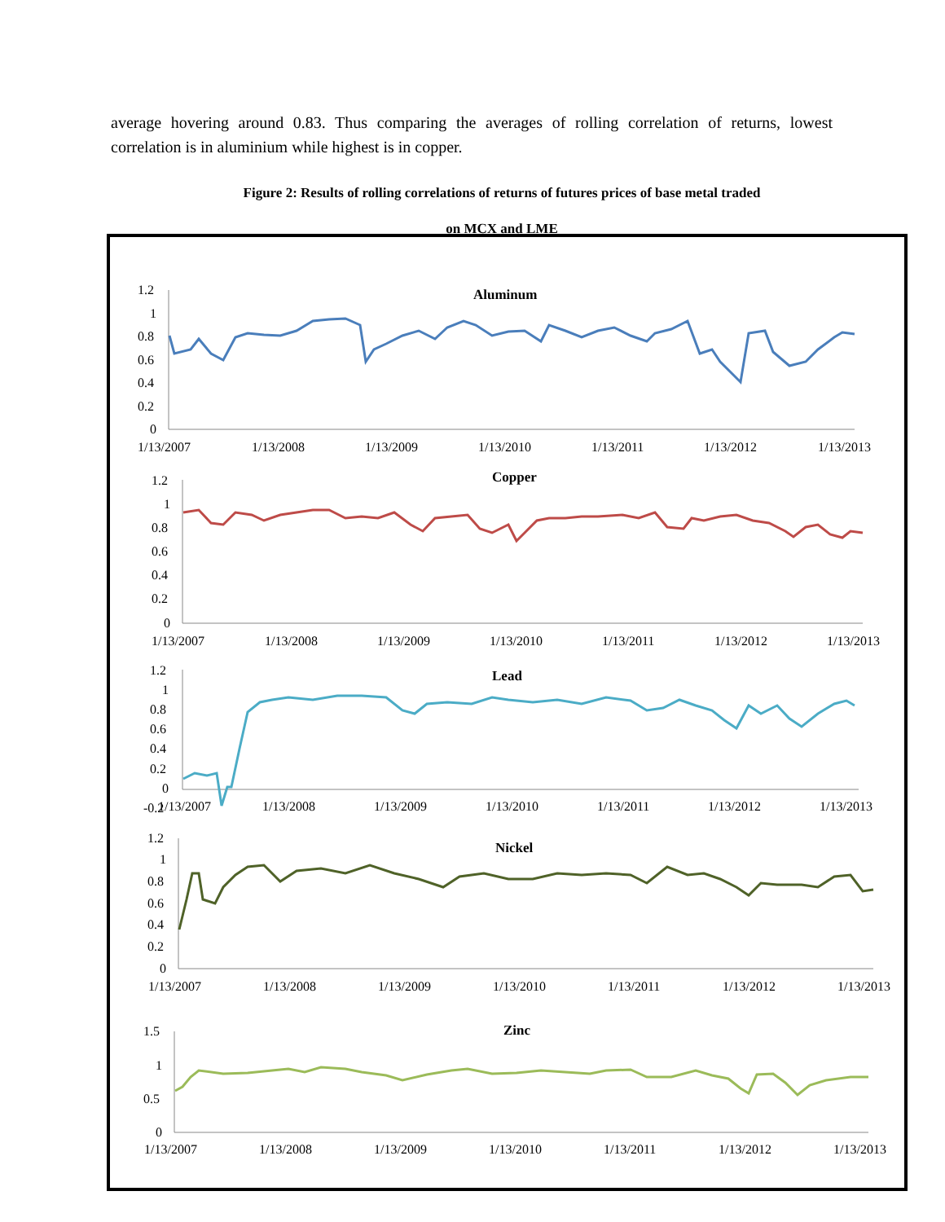average hovering around 0.83. Thus comparing the averages of rolling correlation of returns, lowest correlation is in aluminium while highest is in copper.
Figure 2: Results of rolling correlations of returns of futures prices of base metal traded
on MCX and LME
1.2
1
0.8
0.6
0.4
0.2
0
Aluminum
1/13/2007
1/13/2008
1/13/2009
1/13/2010
1/13/2011
1/13/2012
1/13/2013
1.2
1
0.8
0.6
0.4
0.2
0
Copper
1/13/2007
1/13/2008
1/13/2009
1/13/2010
1/13/2011
1/13/2012
1/13/2013
1.2
1
0.8
0.6
0.4
0.2
0
-0.2
Lead
1/13/2007
1/13/2008
1/13/2009
1/13/2010
1/13/2011
1/13/2012
1/13/2013
1.2
1
0.8
0.6
0.4
0.2
0
Nickel
1/13/2007
1/13/2008
1/13/2009
1/13/2010
1/13/2011
1/13/2012
1/13/2013
1.5
1
0.5
0
Zinc
1/13/2007
1/13/2008
1/13/2009
1/13/2010
1/13/2011
1/13/2012
1/13/2013